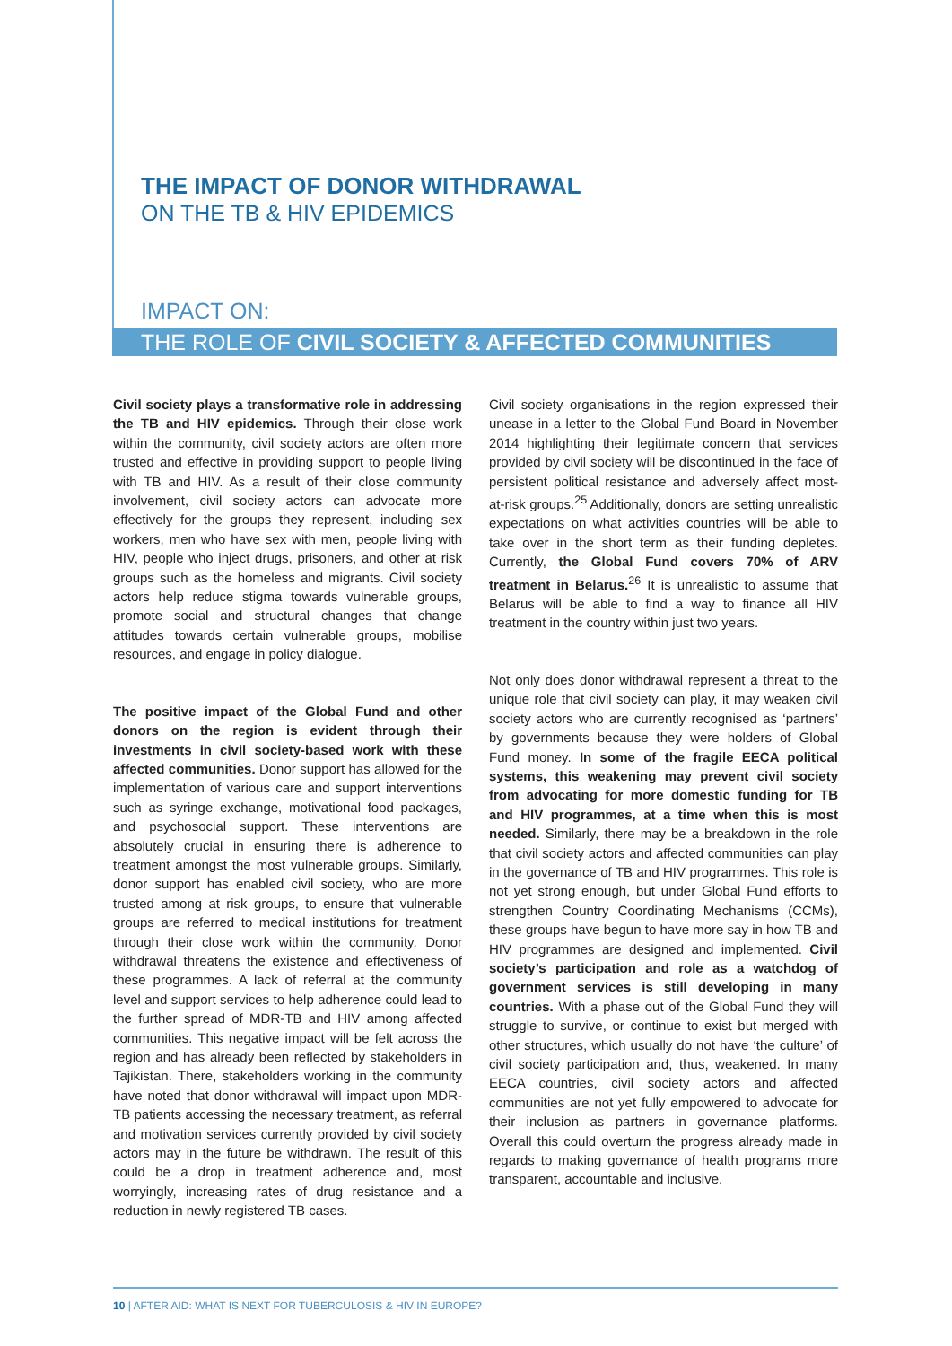THE IMPACT OF DONOR WITHDRAWAL
ON THE TB & HIV EPIDEMICS
IMPACT ON:
THE ROLE OF CIVIL SOCIETY & AFFECTED COMMUNITIES
Civil society plays a transformative role in addressing the TB and HIV epidemics. Through their close work within the community, civil society actors are often more trusted and effective in providing support to people living with TB and HIV. As a result of their close community involvement, civil society actors can advocate more effectively for the groups they represent, including sex workers, men who have sex with men, people living with HIV, people who inject drugs, prisoners, and other at risk groups such as the homeless and migrants. Civil society actors help reduce stigma towards vulnerable groups, promote social and structural changes that change attitudes towards certain vulnerable groups, mobilise resources, and engage in policy dialogue.
The positive impact of the Global Fund and other donors on the region is evident through their investments in civil society-based work with these affected communities. Donor support has allowed for the implementation of various care and support interventions such as syringe exchange, motivational food packages, and psychosocial support. These interventions are absolutely crucial in ensuring there is adherence to treatment amongst the most vulnerable groups. Similarly, donor support has enabled civil society, who are more trusted among at risk groups, to ensure that vulnerable groups are referred to medical institutions for treatment through their close work within the community. Donor withdrawal threatens the existence and effectiveness of these programmes. A lack of referral at the community level and support services to help adherence could lead to the further spread of MDR-TB and HIV among affected communities. This negative impact will be felt across the region and has already been reflected by stakeholders in Tajikistan. There, stakeholders working in the community have noted that donor withdrawal will impact upon MDR-TB patients accessing the necessary treatment, as referral and motivation services currently provided by civil society actors may in the future be withdrawn. The result of this could be a drop in treatment adherence and, most worryingly, increasing rates of drug resistance and a reduction in newly registered TB cases.
Civil society organisations in the region expressed their unease in a letter to the Global Fund Board in November 2014 highlighting their legitimate concern that services provided by civil society will be discontinued in the face of persistent political resistance and adversely affect most-at-risk groups.<sup>25</sup> Additionally, donors are setting unrealistic expectations on what activities countries will be able to take over in the short term as their funding depletes. Currently, the Global Fund covers 70% of ARV treatment in Belarus.<sup>26</sup> It is unrealistic to assume that Belarus will be able to find a way to finance all HIV treatment in the country within just two years.
Not only does donor withdrawal represent a threat to the unique role that civil society can play, it may weaken civil society actors who are currently recognised as ‘partners’ by governments because they were holders of Global Fund money. In some of the fragile EECA political systems, this weakening may prevent civil society from advocating for more domestic funding for TB and HIV programmes, at a time when this is most needed. Similarly, there may be a breakdown in the role that civil society actors and affected communities can play in the governance of TB and HIV programmes. This role is not yet strong enough, but under Global Fund efforts to strengthen Country Coordinating Mechanisms (CCMs), these groups have begun to have more say in how TB and HIV programmes are designed and implemented. Civil society’s participation and role as a watchdog of government services is still developing in many countries. With a phase out of the Global Fund they will struggle to survive, or continue to exist but merged with other structures, which usually do not have ‘the culture’ of civil society participation and, thus, weakened. In many EECA countries, civil society actors and affected communities are not yet fully empowered to advocate for their inclusion as partners in governance platforms. Overall this could overturn the progress already made in regards to making governance of health programs more transparent, accountable and inclusive.
10 | AFTER AID: WHAT IS NEXT FOR TUBERCULOSIS & HIV IN EUROPE?